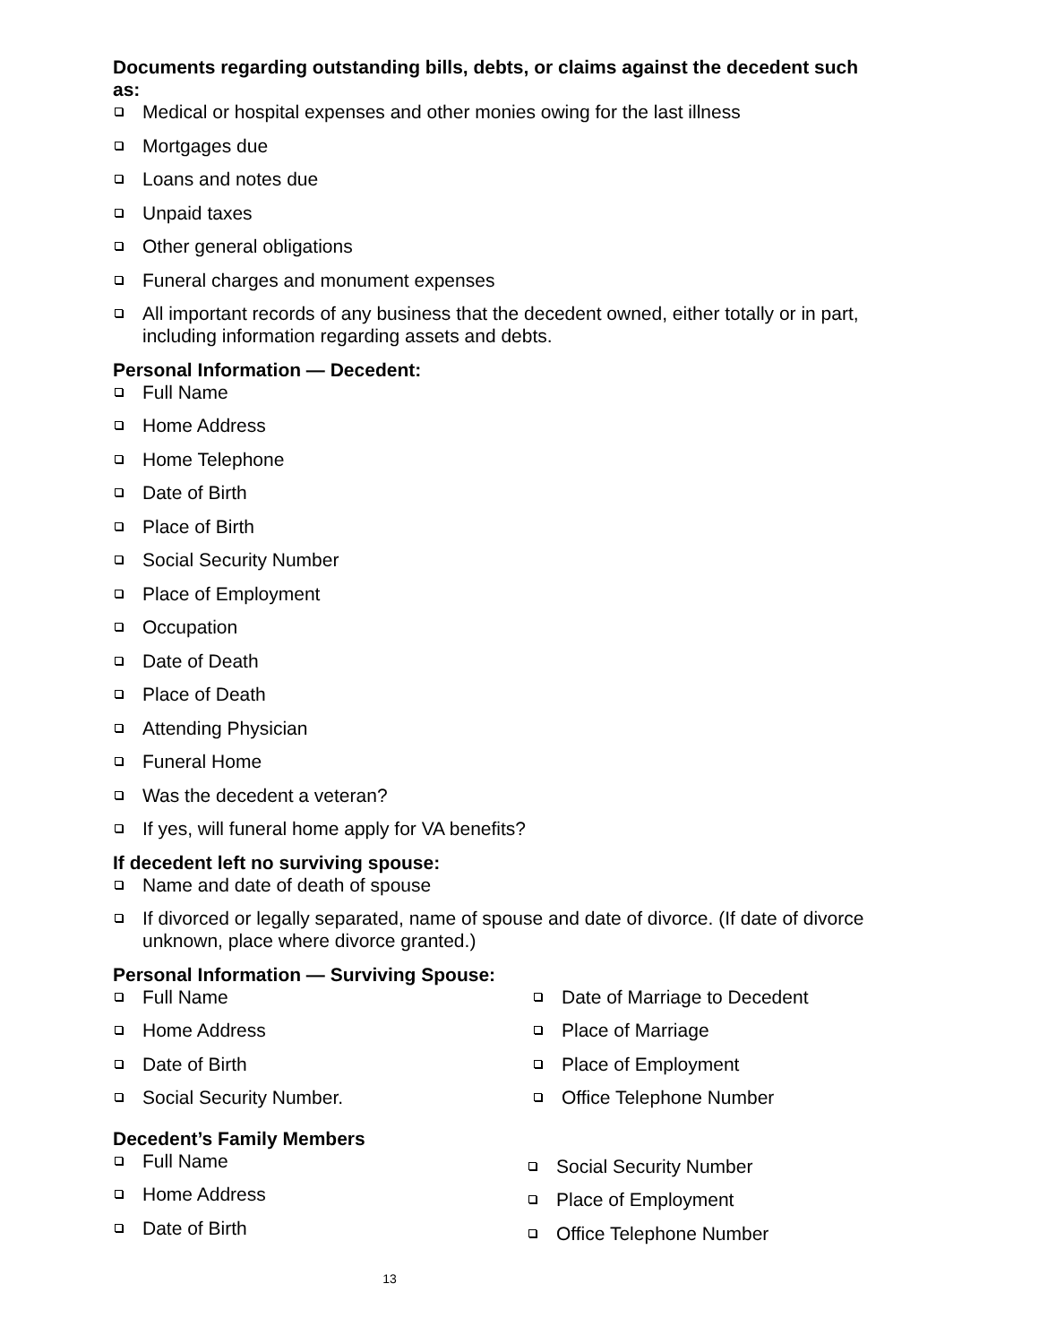Documents regarding outstanding bills, debts, or claims against the decedent such as:
Medical or hospital expenses and other monies owing for the last illness
Mortgages due
Loans and notes due
Unpaid taxes
Other general obligations
Funeral charges and monument expenses
All important records of any business that the decedent owned, either totally or in part, including information regarding assets and debts.
Personal Information — Decedent:
Full Name
Home Address
Home Telephone
Date of Birth
Place of Birth
Social Security Number
Place of Employment
Occupation
Date of Death
Place of Death
Attending Physician
Funeral Home
Was the decedent a veteran?
If yes, will funeral home apply for VA benefits?
If decedent left no surviving spouse:
Name and date of death of spouse
If divorced or legally separated, name of spouse and date of divorce. (If date of divorce unknown, place where divorce granted.)
Personal Information — Surviving Spouse:
Full Name
Home Address
Date of Birth
Social Security Number.
Date of Marriage to Decedent
Place of Marriage
Place of Employment
Office Telephone Number
Decedent’s Family Members
Full Name
Home Address
Date of Birth
Social Security Number
Place of Employment
Office Telephone Number
13